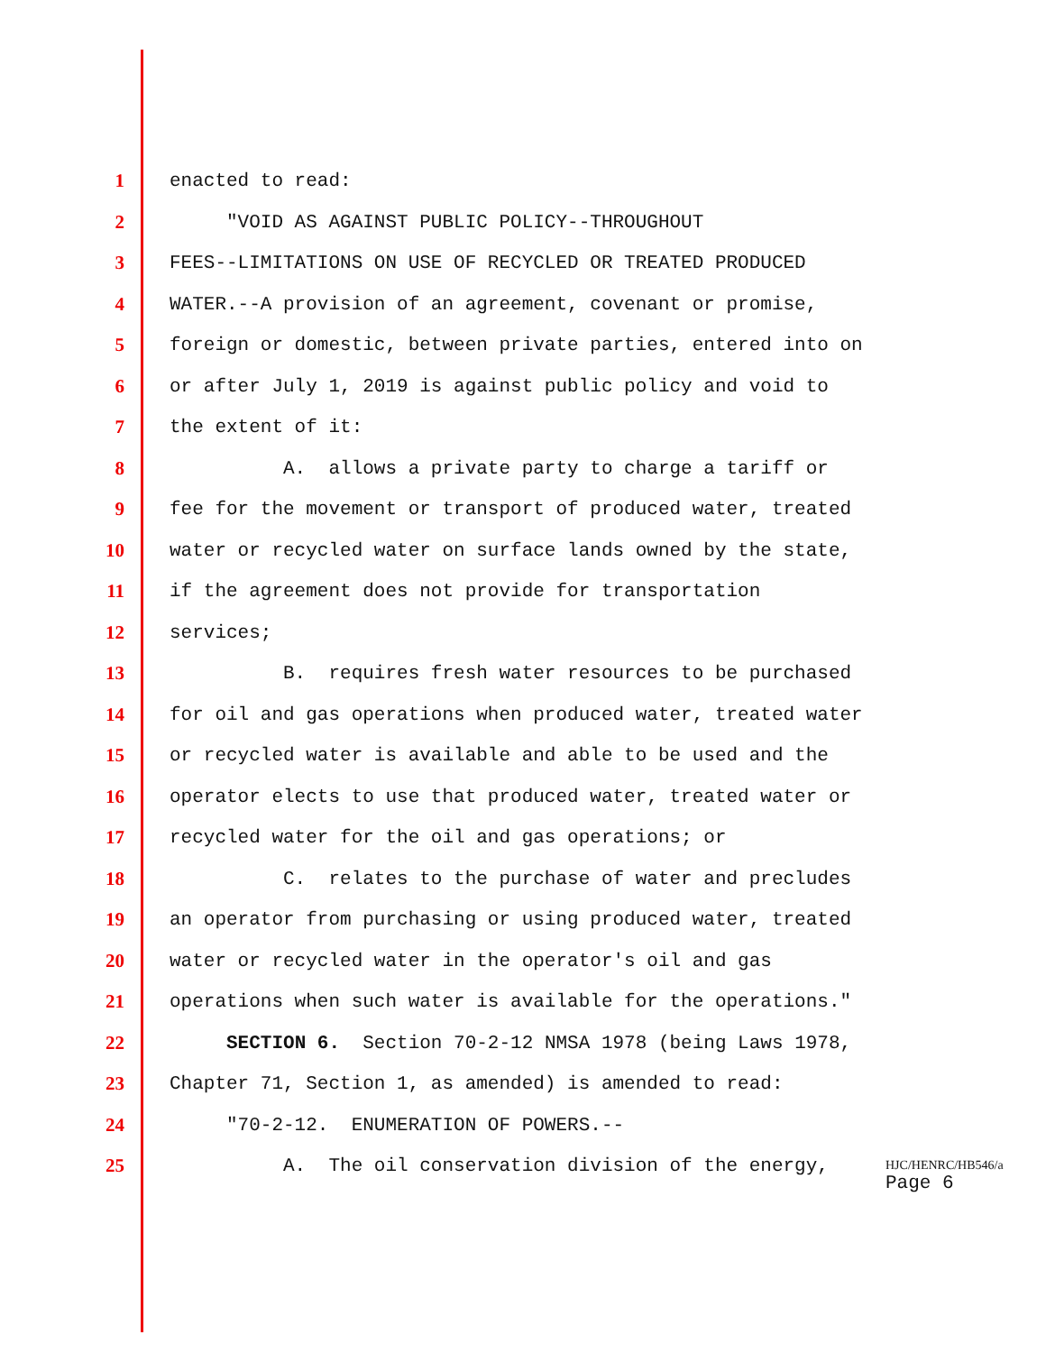1 enacted to read:
2 "VOID AS AGAINST PUBLIC POLICY--THROUGHOUT
3 FEES--LIMITATIONS ON USE OF RECYCLED OR TREATED PRODUCED
4 WATER.--A provision of an agreement, covenant or promise,
5 foreign or domestic, between private parties, entered into on
6 or after July 1, 2019 is against public policy and void to
7 the extent of it:
8 A. allows a private party to charge a tariff or
9 fee for the movement or transport of produced water, treated
10 water or recycled water on surface lands owned by the state,
11 if the agreement does not provide for transportation
12 services;
13 B. requires fresh water resources to be purchased
14 for oil and gas operations when produced water, treated water
15 or recycled water is available and able to be used and the
16 operator elects to use that produced water, treated water or
17 recycled water for the oil and gas operations; or
18 C. relates to the purchase of water and precludes
19 an operator from purchasing or using produced water, treated
20 water or recycled water in the operator's oil and gas
21 operations when such water is available for the operations."
22 SECTION 6. Section 70-2-12 NMSA 1978 (being Laws 1978,
23 Chapter 71, Section 1, as amended) is amended to read:
24 "70-2-12. ENUMERATION OF POWERS.--
25 A. The oil conservation division of the energy,
HJC/HENRC/HB546/a
Page 6